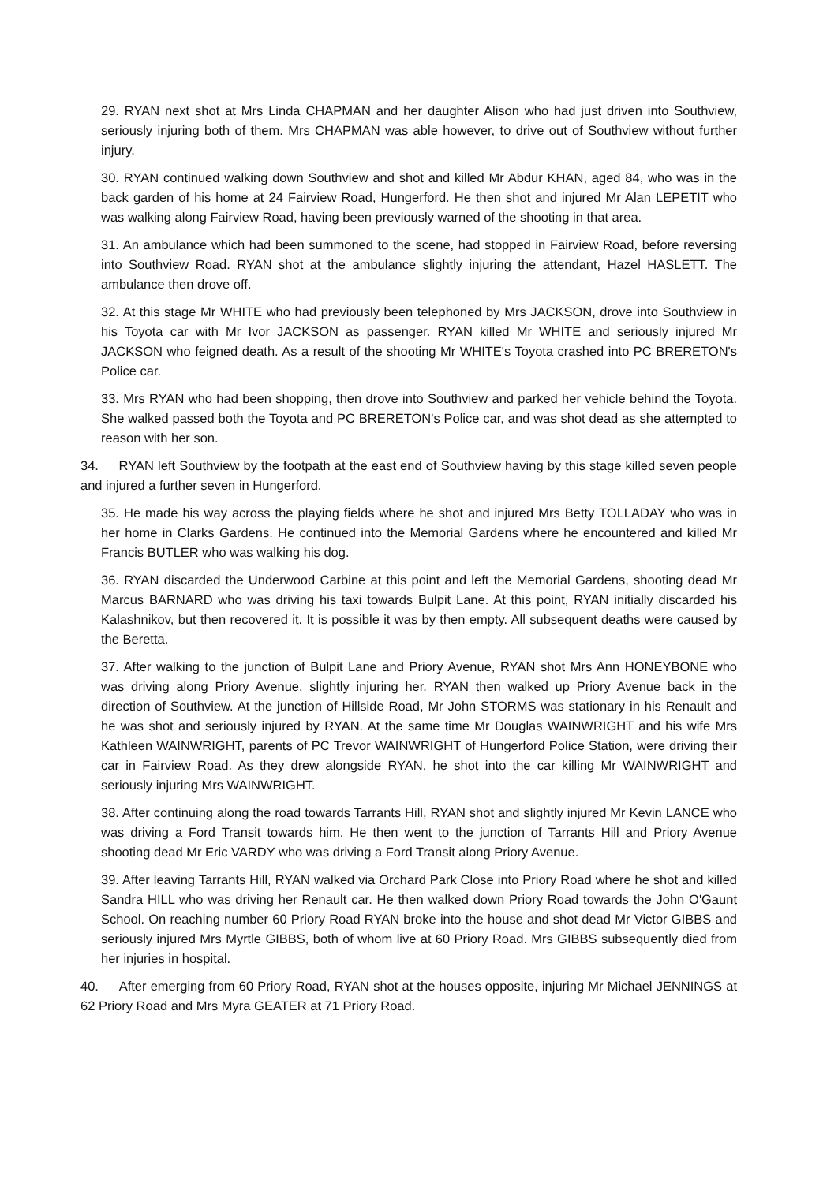29. RYAN next shot at Mrs Linda CHAPMAN and her daughter Alison who had just driven into Southview, seriously injuring both of them. Mrs CHAPMAN was able however, to drive out of Southview without further injury.
30. RYAN continued walking down Southview and shot and killed Mr Abdur KHAN, aged 84, who was in the back garden of his home at 24 Fairview Road, Hungerford. He then shot and injured Mr Alan LEPETIT who was walking along Fairview Road, having been previously warned of the shooting in that area.
31. An ambulance which had been summoned to the scene, had stopped in Fairview Road, before reversing into Southview Road. RYAN shot at the ambulance slightly injuring the attendant, Hazel HASLETT. The ambulance then drove off.
32. At this stage Mr WHITE who had previously been telephoned by Mrs JACKSON, drove into Southview in his Toyota car with Mr Ivor JACKSON as passenger. RYAN killed Mr WHITE and seriously injured Mr JACKSON who feigned death. As a result of the shooting Mr WHITE's Toyota crashed into PC BRERETON's Police car.
33. Mrs RYAN who had been shopping, then drove into Southview and parked her vehicle behind the Toyota. She walked passed both the Toyota and PC BRERETON's Police car, and was shot dead as she attempted to reason with her son.
34. RYAN left Southview by the footpath at the east end of Southview having by this stage killed seven people and injured a further seven in Hungerford.
35. He made his way across the playing fields where he shot and injured Mrs Betty TOLLADAY who was in her home in Clarks Gardens. He continued into the Memorial Gardens where he encountered and killed Mr Francis BUTLER who was walking his dog.
36. RYAN discarded the Underwood Carbine at this point and left the Memorial Gardens, shooting dead Mr Marcus BARNARD who was driving his taxi towards Bulpit Lane. At this point, RYAN initially discarded his Kalashnikov, but then recovered it. It is possible it was by then empty. All subsequent deaths were caused by the Beretta.
37. After walking to the junction of Bulpit Lane and Priory Avenue, RYAN shot Mrs Ann HONEYBONE who was driving along Priory Avenue, slightly injuring her. RYAN then walked up Priory Avenue back in the direction of Southview. At the junction of Hillside Road, Mr John STORMS was stationary in his Renault and he was shot and seriously injured by RYAN. At the same time Mr Douglas WAINWRIGHT and his wife Mrs Kathleen WAINWRIGHT, parents of PC Trevor WAINWRIGHT of Hungerford Police Station, were driving their car in Fairview Road. As they drew alongside RYAN, he shot into the car killing Mr WAINWRIGHT and seriously injuring Mrs WAINWRIGHT.
38. After continuing along the road towards Tarrants Hill, RYAN shot and slightly injured Mr Kevin LANCE who was driving a Ford Transit towards him. He then went to the junction of Tarrants Hill and Priory Avenue shooting dead Mr Eric VARDY who was driving a Ford Transit along Priory Avenue.
39. After leaving Tarrants Hill, RYAN walked via Orchard Park Close into Priory Road where he shot and killed Sandra HILL who was driving her Renault car. He then walked down Priory Road towards the John O'Gaunt School. On reaching number 60 Priory Road RYAN broke into the house and shot dead Mr Victor GIBBS and seriously injured Mrs Myrtle GIBBS, both of whom live at 60 Priory Road. Mrs GIBBS subsequently died from her injuries in hospital.
40. After emerging from 60 Priory Road, RYAN shot at the houses opposite, injuring Mr Michael JENNINGS at 62 Priory Road and Mrs Myra GEATER at 71 Priory Road.